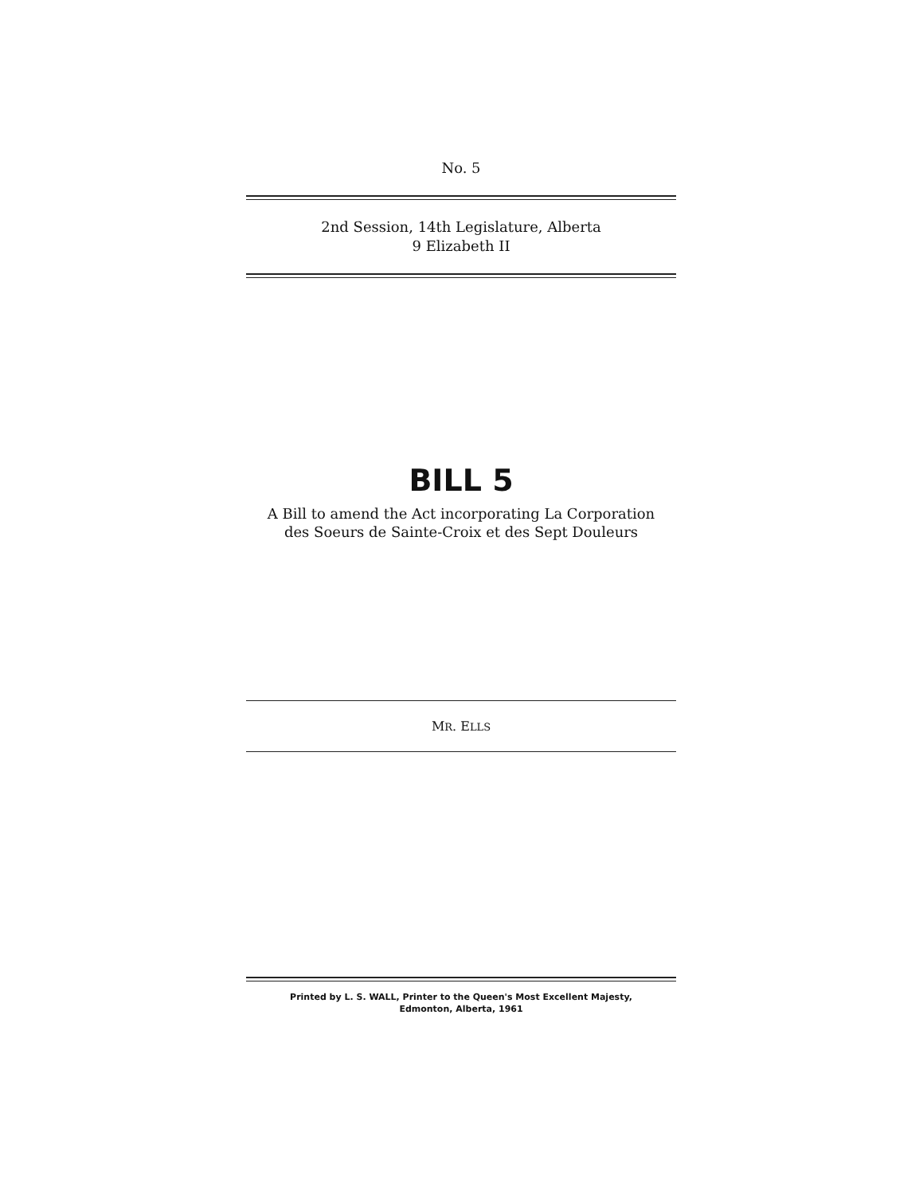No. 5
2nd Session, 14th Legislature, Alberta
9 Elizabeth II
BILL 5
A Bill to amend the Act incorporating La Corporation
des Soeurs de Sainte-Croix et des Sept Douleurs
MR. ELLS
Printed by L. S. WALL, Printer to the Queen's Most Excellent Majesty,
Edmonton, Alberta, 1961